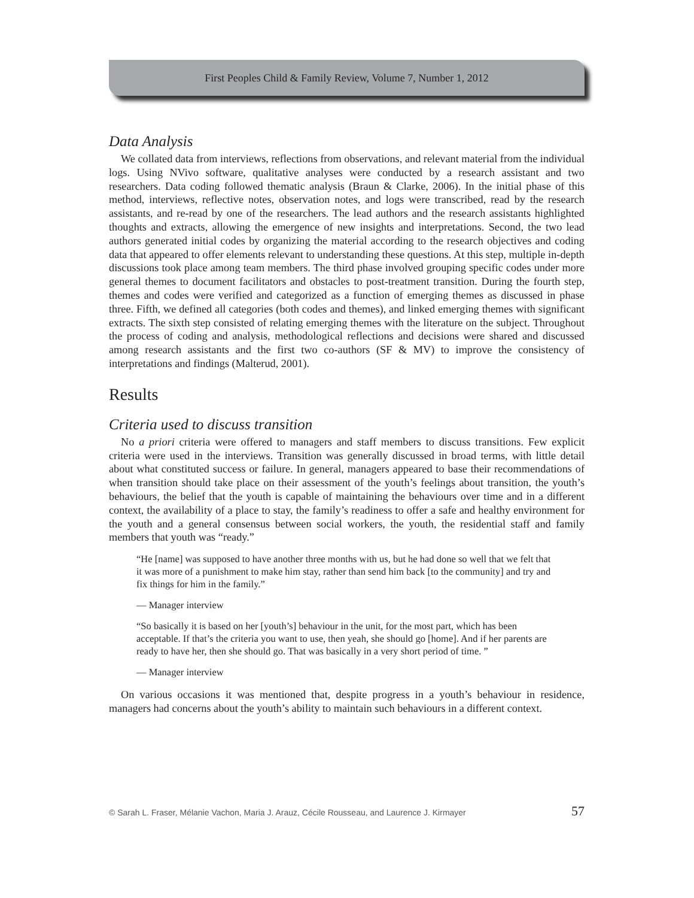First Peoples Child & Family Review, Volume 7, Number 1, 2012
Data Analysis
We collated data from interviews, reflections from observations, and relevant material from the individual logs. Using NVivo software, qualitative analyses were conducted by a research assistant and two researchers. Data coding followed thematic analysis (Braun & Clarke, 2006). In the initial phase of this method, interviews, reflective notes, observation notes, and logs were transcribed, read by the research assistants, and re-read by one of the researchers. The lead authors and the research assistants highlighted thoughts and extracts, allowing the emergence of new insights and interpretations. Second, the two lead authors generated initial codes by organizing the material according to the research objectives and coding data that appeared to offer elements relevant to understanding these questions. At this step, multiple in-depth discussions took place among team members. The third phase involved grouping specific codes under more general themes to document facilitators and obstacles to post-treatment transition. During the fourth step, themes and codes were verified and categorized as a function of emerging themes as discussed in phase three. Fifth, we defined all categories (both codes and themes), and linked emerging themes with significant extracts. The sixth step consisted of relating emerging themes with the literature on the subject. Throughout the process of coding and analysis, methodological reflections and decisions were shared and discussed among research assistants and the first two co-authors (SF & MV) to improve the consistency of interpretations and findings (Malterud, 2001).
Results
Criteria used to discuss transition
No a priori criteria were offered to managers and staff members to discuss transitions. Few explicit criteria were used in the interviews. Transition was generally discussed in broad terms, with little detail about what constituted success or failure. In general, managers appeared to base their recommendations of when transition should take place on their assessment of the youth’s feelings about transition, the youth’s behaviours, the belief that the youth is capable of maintaining the behaviours over time and in a different context, the availability of a place to stay, the family’s readiness to offer a safe and healthy environment for the youth and a general consensus between social workers, the youth, the residential staff and family members that youth was “ready.”
“He [name] was supposed to have another three months with us, but he had done so well that we felt that it was more of a punishment to make him stay, rather than send him back [to the community] and try and fix things for him in the family.”
— Manager interview
“So basically it is based on her [youth’s] behaviour in the unit, for the most part, which has been acceptable. If that’s the criteria you want to use, then yeah, she should go [home]. And if her parents are ready to have her, then she should go. That was basically in a very short period of time. ”
— Manager interview
On various occasions it was mentioned that, despite progress in a youth’s behaviour in residence, managers had concerns about the youth’s ability to maintain such behaviours in a different context.
© Sarah L. Fraser, Mélanie Vachon, Maria J. Arauz, Cécile Rousseau, and Laurence J. Kirmayer 57